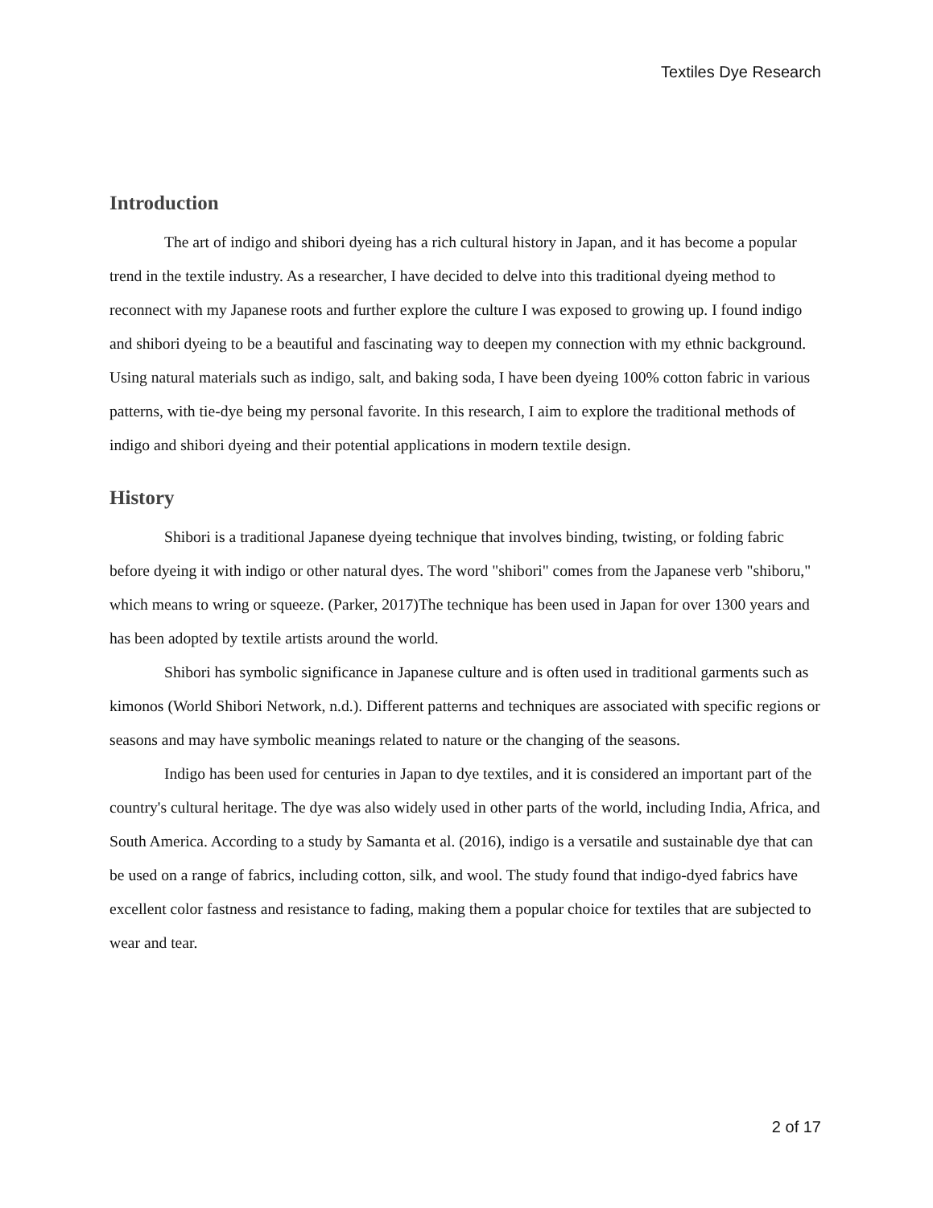Textiles Dye Research
Introduction
The art of indigo and shibori dyeing has a rich cultural history in Japan, and it has become a popular trend in the textile industry. As a researcher, I have decided to delve into this traditional dyeing method to reconnect with my Japanese roots and further explore the culture I was exposed to growing up. I found indigo and shibori dyeing to be a beautiful and fascinating way to deepen my connection with my ethnic background. Using natural materials such as indigo, salt, and baking soda, I have been dyeing 100% cotton fabric in various patterns, with tie-dye being my personal favorite. In this research, I aim to explore the traditional methods of indigo and shibori dyeing and their potential applications in modern textile design.
History
Shibori is a traditional Japanese dyeing technique that involves binding, twisting, or folding fabric before dyeing it with indigo or other natural dyes. The word "shibori" comes from the Japanese verb "shiboru," which means to wring or squeeze. (Parker, 2017)The technique has been used in Japan for over 1300 years and has been adopted by textile artists around the world.
Shibori has symbolic significance in Japanese culture and is often used in traditional garments such as kimonos (World Shibori Network, n.d.). Different patterns and techniques are associated with specific regions or seasons and may have symbolic meanings related to nature or the changing of the seasons.
Indigo has been used for centuries in Japan to dye textiles, and it is considered an important part of the country's cultural heritage. The dye was also widely used in other parts of the world, including India, Africa, and South America. According to a study by Samanta et al. (2016), indigo is a versatile and sustainable dye that can be used on a range of fabrics, including cotton, silk, and wool. The study found that indigo-dyed fabrics have excellent color fastness and resistance to fading, making them a popular choice for textiles that are subjected to wear and tear.
2 of 17